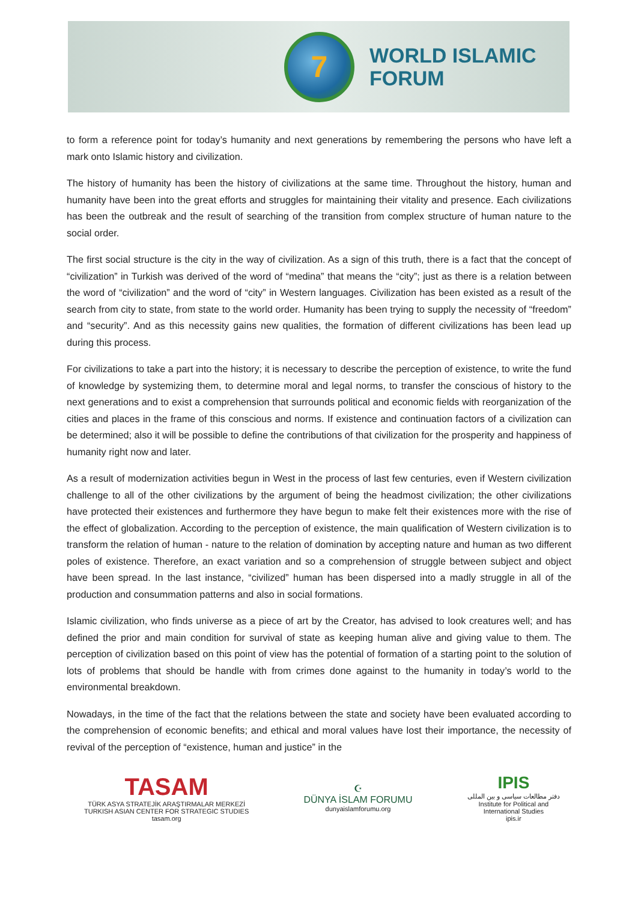7
WORLD ISLAMIC
FORUM
to form a reference point for today’s humanity and next generations by remembering the persons who have left a mark onto Islamic history and civilization.
The history of humanity has been the history of civilizations at the same time. Throughout the history, human and humanity have been into the great efforts and struggles for maintaining their vitality and presence. Each civilizations has been the outbreak and the result of searching of the transition from complex structure of human nature to the social order.
The first social structure is the city in the way of civilization. As a sign of this truth, there is a fact that the concept of “civilization” in Turkish was derived of the word of “medina” that means the “city”; just as there is a relation between the word of “civilization” and the word of “city” in Western languages. Civilization has been existed as a result of the search from city to state, from state to the world order. Humanity has been trying to supply the necessity of “freedom” and “security”. And as this necessity gains new qualities, the formation of different civilizations has been lead up during this process.
For civilizations to take a part into the history; it is necessary to describe the perception of existence, to write the fund of knowledge by systemizing them, to determine moral and legal norms, to transfer the conscious of history to the next generations and to exist a comprehension that surrounds political and economic fields with reorganization of the cities and places in the frame of this conscious and norms. If existence and continuation factors of a civilization can be determined; also it will be possible to define the contributions of that civilization for the prosperity and happiness of humanity right now and later.
As a result of modernization activities begun in West in the process of last few centuries, even if Western civilization challenge to all of the other civilizations by the argument of being the headmost civilization; the other civilizations have protected their existences and furthermore they have begun to make felt their existences more with the rise of the effect of globalization. According to the perception of existence, the main qualification of Western civilization is to transform the relation of human - nature to the relation of domination by accepting nature and human as two different poles of existence. Therefore, an exact variation and so a comprehension of struggle between subject and object have been spread. In the last instance, “civilized” human has been dispersed into a madly struggle in all of the production and consummation patterns and also in social formations.
Islamic civilization, who finds universe as a piece of art by the Creator, has advised to look creatures well; and has defined the prior and main condition for survival of state as keeping human alive and giving value to them. The perception of civilization based on this point of view has the potential of formation of a starting point to the solution of lots of problems that should be handle with from crimes done against to the humanity in today’s world to the environmental breakdown.
Nowadays, in the time of the fact that the relations between the state and society have been evaluated according to the comprehension of economic benefits; and ethical and moral values have lost their importance, the necessity of revival of the perception of “existence, human and justice” in the
TASAM
TÜRK ASYA STRATEJİK ARAŞTIRMALAR MERKEZİ
TURKISH ASIAN CENTER FOR STRATEGIC STUDIES
tasam.org
☪
DÜNYA İSLAM FORUMU
dunyaislamforumu.org
IPIS
دفتر مطالعات سیاسی و بین المللی
Institute for Political and
International Studies
ipis.ir